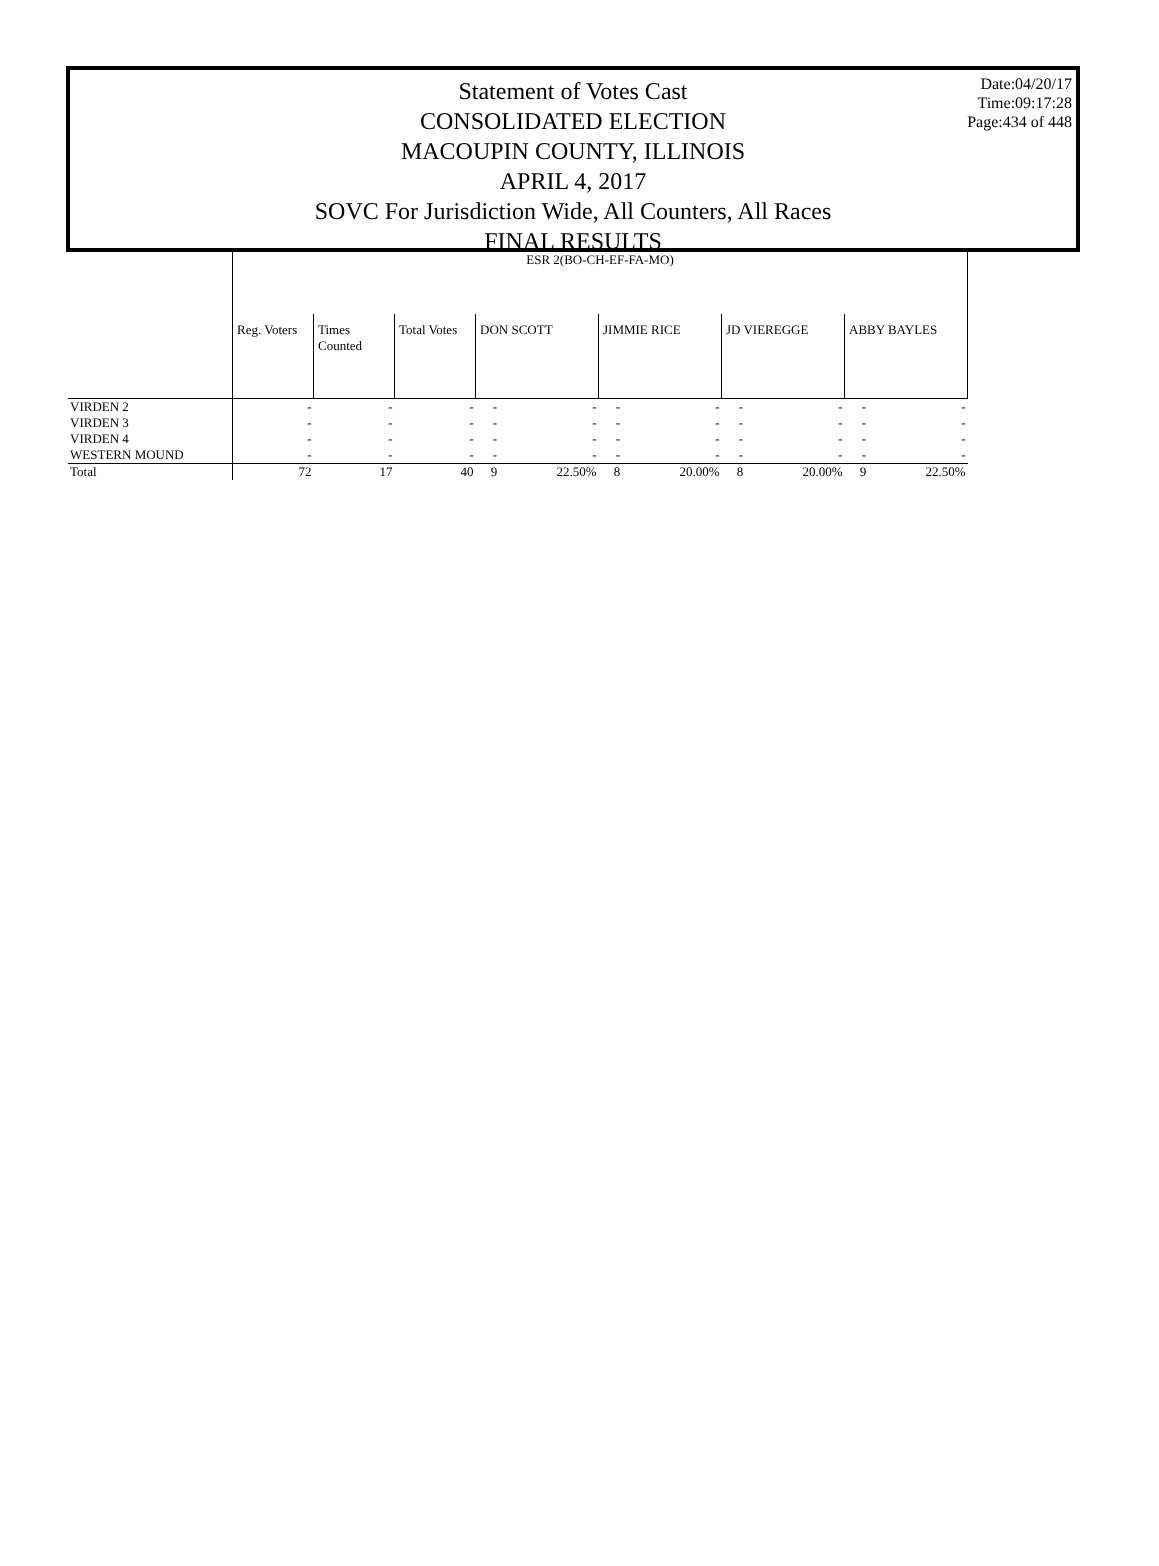Date:04/20/17
Time:09:17:28
Page:434 of 448
Statement of Votes Cast
CONSOLIDATED ELECTION
MACOUPIN COUNTY, ILLINOIS
APRIL 4, 2017
SOVC For Jurisdiction Wide, All Counters, All Races
FINAL RESULTS
| | ESR 2(BO-CH-EF-FA-MO) | | | | | | | | | | |
| | Reg. Voters | Times Counted | Total Votes | DON SCOTT | | JIMMIE RICE | | JD VIEREGGE | | ABBY BAYLES | |
| VIRDEN 2 | - | - | - | - | - | - | - | - | - | - | - |
| VIRDEN 3 | - | - | - | - | - | - | - | - | - | - | - |
| VIRDEN 4 | - | - | - | - | - | - | - | - | - | - | - |
| WESTERN MOUND | - | - | - | - | - | - | - | - | - | - | - |
| Total | 72 | 17 | 40 | 9 | 22.50% | 8 | 20.00% | 8 | 20.00% | 9 | 22.50% |